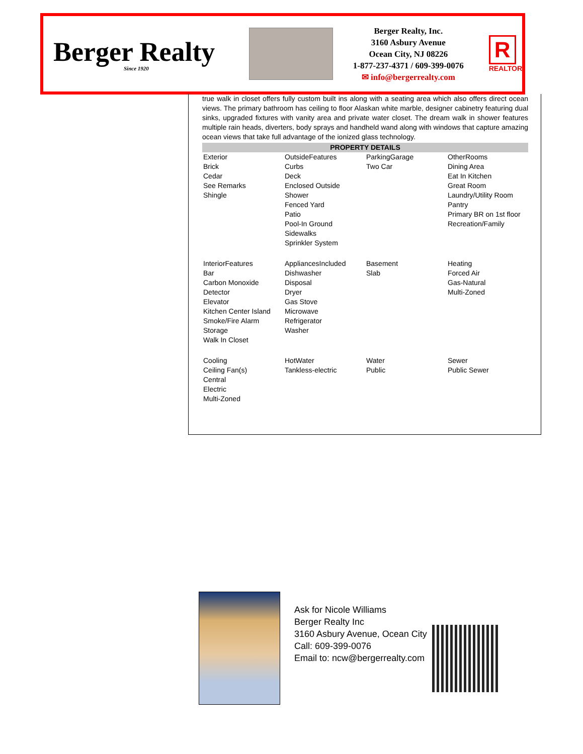Berger Realty
Since 1920
Berger Realty, Inc.
3160 Asbury Avenue
Ocean City, NJ 08226
1-877-237-4371 / 609-399-0076
✉ info@bergerrealty.com
R
REALTOR
true walk in closet offers fully custom built ins along with a seating area which also offers direct ocean views. The primary bathroom has ceiling to floor Alaskan white marble, designer cabinetry featuring dual sinks, upgraded fixtures with vanity area and private water closet. The dream walk in shower features multiple rain heads, diverters, body sprays and handheld wand along with windows that capture amazing ocean views that take full advantage of the ionized glass technology.
PROPERTY DETAILS
| Exterior Brick Cedar See Remarks Shingle | OutsideFeatures Curbs Deck Enclosed Outside Shower Fenced Yard Patio Pool-In Ground Sidewalks Sprinkler System | ParkingGarage Two Car | OtherRooms Dining Area Eat In Kitchen Great Room Laundry/Utility Room Pantry Primary BR on 1st floor Recreation/Family |
| InteriorFeatures Bar Carbon Monoxide Detector Elevator Kitchen Center Island Smoke/Fire Alarm Storage Walk In Closet | AppliancesIncluded Dishwasher Disposal Dryer Gas Stove Microwave Refrigerator Washer | Basement Slab | Heating Forced Air Gas-Natural Multi-Zoned |
| Cooling Ceiling Fan(s) Central Electric Multi-Zoned | HotWater Tankless-electric | Water Public | Sewer Public Sewer |
Ask for Nicole Williams
Berger Realty Inc
3160 Asbury Avenue, Ocean City
Call: 609-399-0076
Email to: ncw@bergerrealty.com